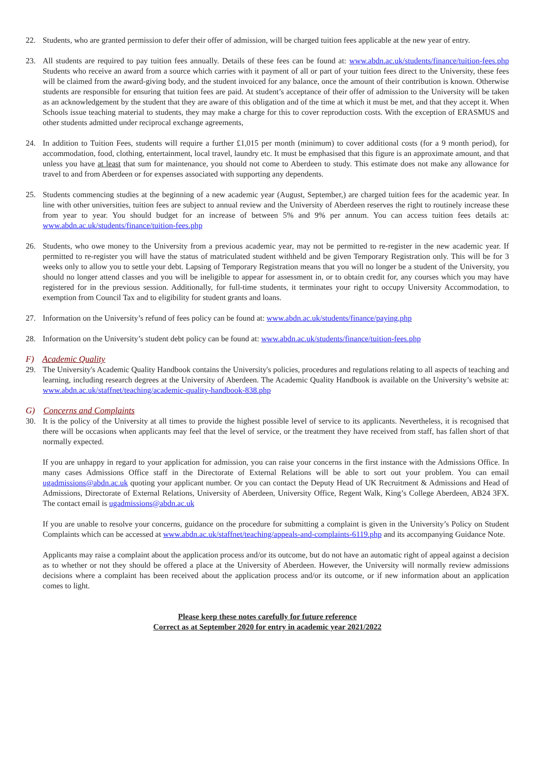22. Students, who are granted permission to defer their offer of admission, will be charged tuition fees applicable at the new year of entry.
23. All students are required to pay tuition fees annually. Details of these fees can be found at: www.abdn.ac.uk/students/finance/tuition-fees.php Students who receive an award from a source which carries with it payment of all or part of your tuition fees direct to the University, these fees will be claimed from the award-giving body, and the student invoiced for any balance, once the amount of their contribution is known. Otherwise students are responsible for ensuring that tuition fees are paid. At student’s acceptance of their offer of admission to the University will be taken as an acknowledgement by the student that they are aware of this obligation and of the time at which it must be met, and that they accept it. When Schools issue teaching material to students, they may make a charge for this to cover reproduction costs. With the exception of ERASMUS and other students admitted under reciprocal exchange agreements,
24. In addition to Tuition Fees, students will require a further £1,015 per month (minimum) to cover additional costs (for a 9 month period), for accommodation, food, clothing, entertainment, local travel, laundry etc. It must be emphasised that this figure is an approximate amount, and that unless you have at least that sum for maintenance, you should not come to Aberdeen to study. This estimate does not make any allowance for travel to and from Aberdeen or for expenses associated with supporting any dependents.
25. Students commencing studies at the beginning of a new academic year (August, September,) are charged tuition fees for the academic year. In line with other universities, tuition fees are subject to annual review and the University of Aberdeen reserves the right to routinely increase these from year to year. You should budget for an increase of between 5% and 9% per annum. You can access tuition fees details at: www.abdn.ac.uk/students/finance/tuition-fees.php
26. Students, who owe money to the University from a previous academic year, may not be permitted to re-register in the new academic year. If permitted to re-register you will have the status of matriculated student withheld and be given Temporary Registration only. This will be for 3 weeks only to allow you to settle your debt. Lapsing of Temporary Registration means that you will no longer be a student of the University, you should no longer attend classes and you will be ineligible to appear for assessment in, or to obtain credit for, any courses which you may have registered for in the previous session. Additionally, for full-time students, it terminates your right to occupy University Accommodation, to exemption from Council Tax and to eligibility for student grants and loans.
27. Information on the University’s refund of fees policy can be found at: www.abdn.ac.uk/students/finance/paying.php
28. Information on the University’s student debt policy can be found at: www.abdn.ac.uk/students/finance/tuition-fees.php
F) Academic Quality
29. The University's Academic Quality Handbook contains the University's policies, procedures and regulations relating to all aspects of teaching and learning, including research degrees at the University of Aberdeen. The Academic Quality Handbook is available on the University’s website at: www.abdn.ac.uk/staffnet/teaching/academic-quality-handbook-838.php
G) Concerns and Complaints
30. It is the policy of the University at all times to provide the highest possible level of service to its applicants. Nevertheless, it is recognised that there will be occasions when applicants may feel that the level of service, or the treatment they have received from staff, has fallen short of that normally expected.
If you are unhappy in regard to your application for admission, you can raise your concerns in the first instance with the Admissions Office. In many cases Admissions Office staff in the Directorate of External Relations will be able to sort out your problem. You can email ugadmissions@abdn.ac.uk quoting your applicant number. Or you can contact the Deputy Head of UK Recruitment & Admissions and Head of Admissions, Directorate of External Relations, University of Aberdeen, University Office, Regent Walk, King’s College Aberdeen, AB24 3FX. The contact email is ugadmissions@abdn.ac.uk
If you are unable to resolve your concerns, guidance on the procedure for submitting a complaint is given in the University’s Policy on Student Complaints which can be accessed at www.abdn.ac.uk/staffnet/teaching/appeals-and-complaints-6119.php and its accompanying Guidance Note.
Applicants may raise a complaint about the application process and/or its outcome, but do not have an automatic right of appeal against a decision as to whether or not they should be offered a place at the University of Aberdeen. However, the University will normally review admissions decisions where a complaint has been received about the application process and/or its outcome, or if new information about an application comes to light.
Please keep these notes carefully for future reference
Correct as at September 2020 for entry in academic year 2021/2022